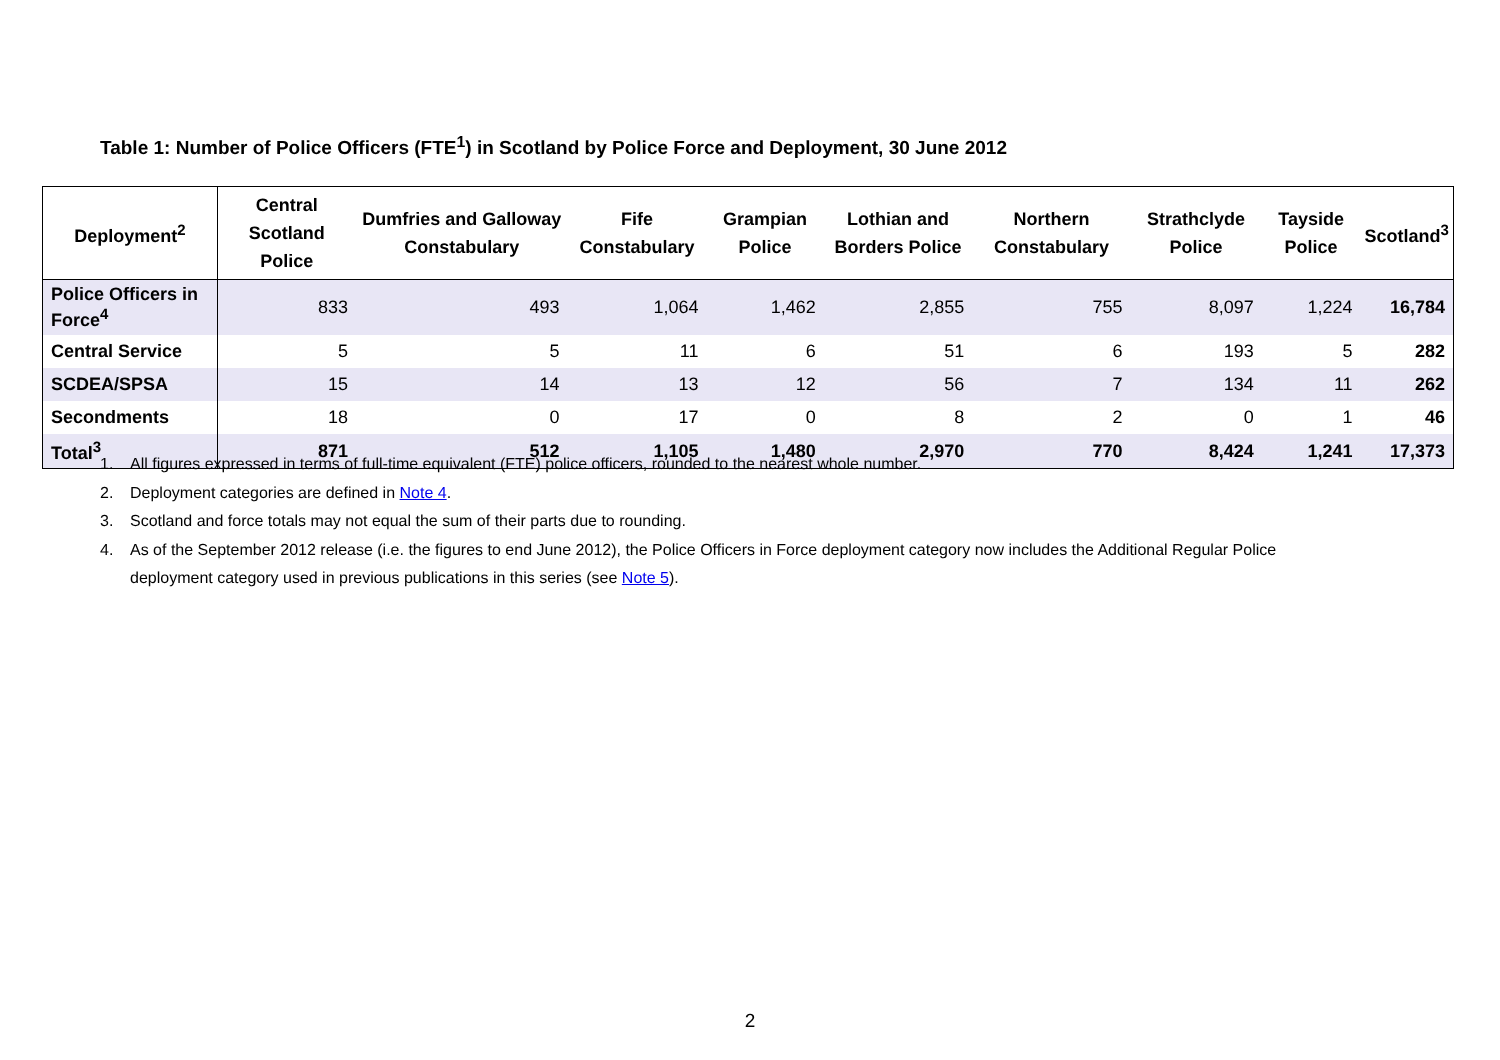Table 1: Number of Police Officers (FTE<sup>1</sup>) in Scotland by Police Force and Deployment, 30 June 2012
| Deployment<sup>2</sup> | Central Scotland Police | Dumfries and Galloway Constabulary | Fife Constabulary | Grampian Police | Lothian and Borders Police | Northern Constabulary | Strathclyde Police | Tayside Police | Scotland<sup>3</sup> |
| --- | --- | --- | --- | --- | --- | --- | --- | --- | --- |
| Police Officers in Force<sup>4</sup> | 833 | 493 | 1,064 | 1,462 | 2,855 | 755 | 8,097 | 1,224 | 16,784 |
| Central Service | 5 | 5 | 11 | 6 | 51 | 6 | 193 | 5 | 282 |
| SCDEA/SPSA | 15 | 14 | 13 | 12 | 56 | 7 | 134 | 11 | 262 |
| Secondments | 18 | 0 | 17 | 0 | 8 | 2 | 0 | 1 | 46 |
| Total<sup>3</sup> | 871 | 512 | 1,105 | 1,480 | 2,970 | 770 | 8,424 | 1,241 | 17,373 |
1. All figures expressed in terms of full-time equivalent (FTE) police officers, rounded to the nearest whole number.
2. Deployment categories are defined in Note 4.
3. Scotland and force totals may not equal the sum of their parts due to rounding.
4. As of the September 2012 release (i.e. the figures to end June 2012), the Police Officers in Force deployment category now includes the Additional Regular Police deployment category used in previous publications in this series (see Note 5).
2